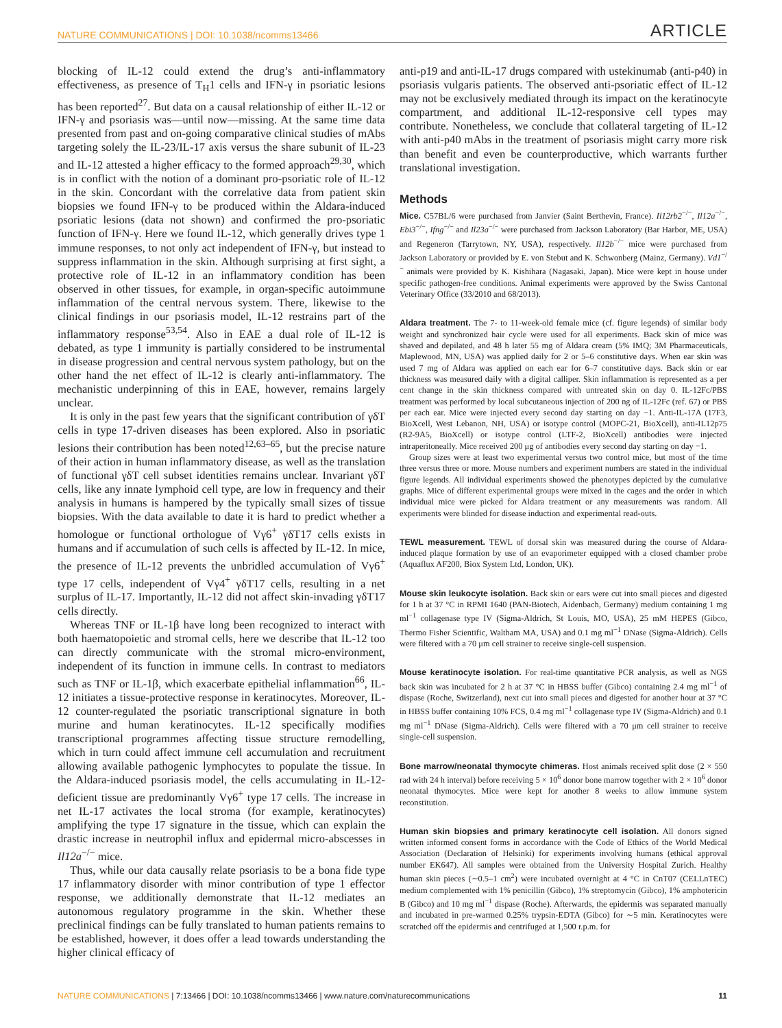NATURE COMMUNICATIONS | DOI: 10.1038/ncomms13466 ARTICLE
blocking of IL-12 could extend the drug’s anti-inflammatory effectiveness, as presence of T<sub>H</sub>1 cells and IFN-γ in psoriatic lesions has been reported<sup>27</sup>. But data on a causal relationship of either IL-12 or IFN-γ and psoriasis was—until now—missing. At the same time data presented from past and on-going comparative clinical studies of mAbs targeting solely the IL-23/IL-17 axis versus the share subunit of IL-23 and IL-12 attested a higher efficacy to the formed approach<sup>29,30</sup>, which is in conflict with the notion of a dominant pro-psoriatic role of IL-12 in the skin. Concordant with the correlative data from patient skin biopsies we found IFN-γ to be produced within the Aldara-induced psoriatic lesions (data not shown) and confirmed the pro-psoriatic function of IFN-γ. Here we found IL-12, which generally drives type 1 immune responses, to not only act independent of IFN-γ, but instead to suppress inflammation in the skin. Although surprising at first sight, a protective role of IL-12 in an inflammatory condition has been observed in other tissues, for example, in organ-specific autoimmune inflammation of the central nervous system. There, likewise to the clinical findings in our psoriasis model, IL-12 restrains part of the inflammatory response<sup>53,54</sup>. Also in EAE a dual role of IL-12 is debated, as type 1 immunity is partially considered to be instrumental in disease progression and central nervous system pathology, but on the other hand the net effect of IL-12 is clearly anti-inflammatory. The mechanistic underpinning of this in EAE, however, remains largely unclear.
It is only in the past few years that the significant contribution of γδT cells in type 17-driven diseases has been explored. Also in psoriatic lesions their contribution has been noted<sup>12,63–65</sup>, but the precise nature of their action in human inflammatory disease, as well as the translation of functional γδT cell subset identities remains unclear. Invariant γδT cells, like any innate lymphoid cell type, are low in frequency and their analysis in humans is hampered by the typically small sizes of tissue biopsies. With the data available to date it is hard to predict whether a homologue or functional orthologue of Vγ6<sup>+</sup> γδT17 cells exists in humans and if accumulation of such cells is affected by IL-12. In mice, the presence of IL-12 prevents the unbridled accumulation of Vγ6<sup>+</sup> type 17 cells, independent of Vγ4<sup>+</sup> γδT17 cells, resulting in a net surplus of IL-17. Importantly, IL-12 did not affect skin-invading γδT17 cells directly.
Whereas TNF or IL-1β have long been recognized to interact with both haematopoietic and stromal cells, here we describe that IL-12 too can directly communicate with the stromal micro-environment, independent of its function in immune cells. In contrast to mediators such as TNF or IL-1β, which exacerbate epithelial inflammation<sup>66</sup>, IL-12 initiates a tissue-protective response in keratinocytes. Moreover, IL-12 counter-regulated the psoriatic transcriptional signature in both murine and human keratinocytes. IL-12 specifically modifies transcriptional programmes affecting tissue structure remodelling, which in turn could affect immune cell accumulation and recruitment allowing available pathogenic lymphocytes to populate the tissue. In the Aldara-induced psoriasis model, the cells accumulating in IL-12-deficient tissue are predominantly Vγ6<sup>+</sup> type 17 cells. The increase in net IL-17 activates the local stroma (for example, keratinocytes) amplifying the type 17 signature in the tissue, which can explain the drastic increase in neutrophil influx and epidermal micro-abscesses in Il12a<sup>−/−</sup> mice.
Thus, while our data causally relate psoriasis to be a bona fide type 17 inflammatory disorder with minor contribution of type 1 effector response, we additionally demonstrate that IL-12 mediates an autonomous regulatory programme in the skin. Whether these preclinical findings can be fully translated to human patients remains to be established, however, it does offer a lead towards understanding the higher clinical efficacy of
anti-p19 and anti-IL-17 drugs compared with ustekinumab (anti-p40) in psoriasis vulgaris patients. The observed anti-psoriatic effect of IL-12 may not be exclusively mediated through its impact on the keratinocyte compartment, and additional IL-12-responsive cell types may contribute. Nonetheless, we conclude that collateral targeting of IL-12 with anti-p40 mAbs in the treatment of psoriasis might carry more risk than benefit and even be counterproductive, which warrants further translational investigation.
Methods
Mice. C57BL/6 were purchased from Janvier (Saint Berthevin, France). Il12rb2<sup>−/−</sup>, Il12a<sup>−/−</sup>, Ebi3<sup>−/−</sup>, Ifng<sup>−/−</sup> and Il23a<sup>−/−</sup> were purchased from Jackson Laboratory (Bar Harbor, ME, USA) and Regeneron (Tarrytown, NY, USA), respectively. Il12b<sup>−/−</sup> mice were purchased from Jackson Laboratory or provided by E. von Stebut and K. Schwonberg (Mainz, Germany). Vd1<sup>−/−</sup> animals were provided by K. Kishihara (Nagasaki, Japan). Mice were kept in house under specific pathogen-free conditions. Animal experiments were approved by the Swiss Cantonal Veterinary Office (33/2010 and 68/2013).
Aldara treatment. The 7- to 11-week-old female mice (cf. figure legends) of similar body weight and synchronized hair cycle were used for all experiments. Back skin of mice was shaved and depilated, and 48 h later 55 mg of Aldara cream (5% IMQ; 3M Pharmaceuticals, Maplewood, MN, USA) was applied daily for 2 or 5–6 constitutive days. When ear skin was used 7 mg of Aldara was applied on each ear for 6–7 constitutive days. Back skin or ear thickness was measured daily with a digital calliper. Skin inflammation is represented as a per cent change in the skin thickness compared with untreated skin on day 0. IL-12Fc/PBS treatment was performed by local subcutaneous injection of 200 ng of IL-12Fc (ref. 67) or PBS per each ear. Mice were injected every second day starting on day −1. Anti-IL-17A (17F3, BioXcell, West Lebanon, NH, USA) or isotype control (MOPC-21, BioXcell), anti-IL12p75 (R2-9A5, BioXcell) or isotype control (LTF-2, BioXcell) antibodies were injected intraperitoneally. Mice received 200 μg of antibodies every second day starting on day −1.
Group sizes were at least two experimental versus two control mice, but most of the time three versus three or more. Mouse numbers and experiment numbers are stated in the individual figure legends. All individual experiments showed the phenotypes depicted by the cumulative graphs. Mice of different experimental groups were mixed in the cages and the order in which individual mice were picked for Aldara treatment or any measurements was random. All experiments were blinded for disease induction and experimental read-outs.
TEWL measurement. TEWL of dorsal skin was measured during the course of Aldara-induced plaque formation by use of an evaporimeter equipped with a closed chamber probe (Aquaflux AF200, Biox System Ltd, London, UK).
Mouse skin leukocyte isolation. Back skin or ears were cut into small pieces and digested for 1 h at 37 °C in RPMI 1640 (PAN-Biotech, Aidenbach, Germany) medium containing 1 mg ml<sup>−1</sup> collagenase type IV (Sigma-Aldrich, St Louis, MO, USA), 25 mM HEPES (Gibco, Thermo Fisher Scientific, Waltham MA, USA) and 0.1 mg ml<sup>−1</sup> DNase (Sigma-Aldrich). Cells were filtered with a 70 μm cell strainer to receive single-cell suspension.
Mouse keratinocyte isolation. For real-time quantitative PCR analysis, as well as NGS back skin was incubated for 2 h at 37 °C in HBSS buffer (Gibco) containing 2.4 mg ml<sup>−1</sup> of dispase (Roche, Switzerland), next cut into small pieces and digested for another hour at 37 °C in HBSS buffer containing 10% FCS, 0.4 mg ml<sup>−1</sup> collagenase type IV (Sigma-Aldrich) and 0.1 mg ml<sup>−1</sup> DNase (Sigma-Aldrich). Cells were filtered with a 70 μm cell strainer to receive single-cell suspension.
Bone marrow/neonatal thymocyte chimeras. Host animals received split dose (2 × 550 rad with 24 h interval) before receiving 5 × 10<sup>6</sup> donor bone marrow together with 2 × 10<sup>6</sup> donor neonatal thymocytes. Mice were kept for another 8 weeks to allow immune system reconstitution.
Human skin biopsies and primary keratinocyte cell isolation. All donors signed written informed consent forms in accordance with the Code of Ethics of the World Medical Association (Declaration of Helsinki) for experiments involving humans (ethical approval number EK647). All samples were obtained from the University Hospital Zurich. Healthy human skin pieces (∼0.5–1 cm<sup>2</sup>) were incubated overnight at 4 °C in CnT07 (CELLnTEC) medium complemented with 1% penicillin (Gibco), 1% streptomycin (Gibco), 1% amphotericin B (Gibco) and 10 mg ml<sup>−1</sup> dispase (Roche). Afterwards, the epidermis was separated manually and incubated in pre-warmed 0.25% trypsin-EDTA (Gibco) for ∼5 min. Keratinocytes were scratched off the epidermis and centrifuged at 1,500 r.p.m. for
NATURE COMMUNICATIONS | 7:13466 | DOI: 10.1038/ncomms13466 | www.nature.com/naturecommunications 11